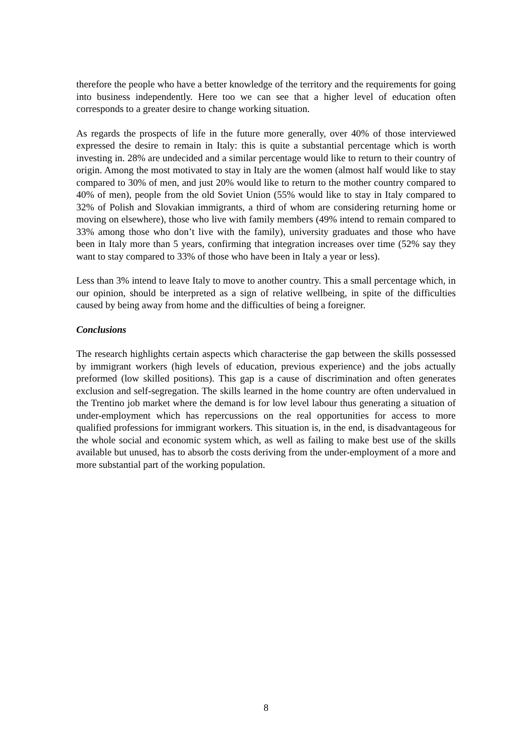therefore the people who have a better knowledge of the territory and the requirements for going into business independently. Here too we can see that a higher level of education often corresponds to a greater desire to change working situation.
As regards the prospects of life in the future more generally, over 40% of those interviewed expressed the desire to remain in Italy: this is quite a substantial percentage which is worth investing in. 28% are undecided and a similar percentage would like to return to their country of origin. Among the most motivated to stay in Italy are the women (almost half would like to stay compared to 30% of men, and just 20% would like to return to the mother country compared to 40% of men), people from the old Soviet Union (55% would like to stay in Italy compared to 32% of Polish and Slovakian immigrants, a third of whom are considering returning home or moving on elsewhere), those who live with family members (49% intend to remain compared to 33% among those who don’t live with the family), university graduates and those who have been in Italy more than 5 years, confirming that integration increases over time (52% say they want to stay compared to 33% of those who have been in Italy a year or less).
Less than 3% intend to leave Italy to move to another country. This a small percentage which, in our opinion, should be interpreted as a sign of relative wellbeing, in spite of the difficulties caused by being away from home and the difficulties of being a foreigner.
Conclusions
The research highlights certain aspects which characterise the gap between the skills possessed by immigrant workers (high levels of education, previous experience) and the jobs actually preformed (low skilled positions). This gap is a cause of discrimination and often generates exclusion and self-segregation. The skills learned in the home country are often undervalued in the Trentino job market where the demand is for low level labour thus generating a situation of under-employment which has repercussions on the real opportunities for access to more qualified professions for immigrant workers. This situation is, in the end, is disadvantageous for the whole social and economic system which, as well as failing to make best use of the skills available but unused, has to absorb the costs deriving from the under-employment of a more and more substantial part of the working population.
8